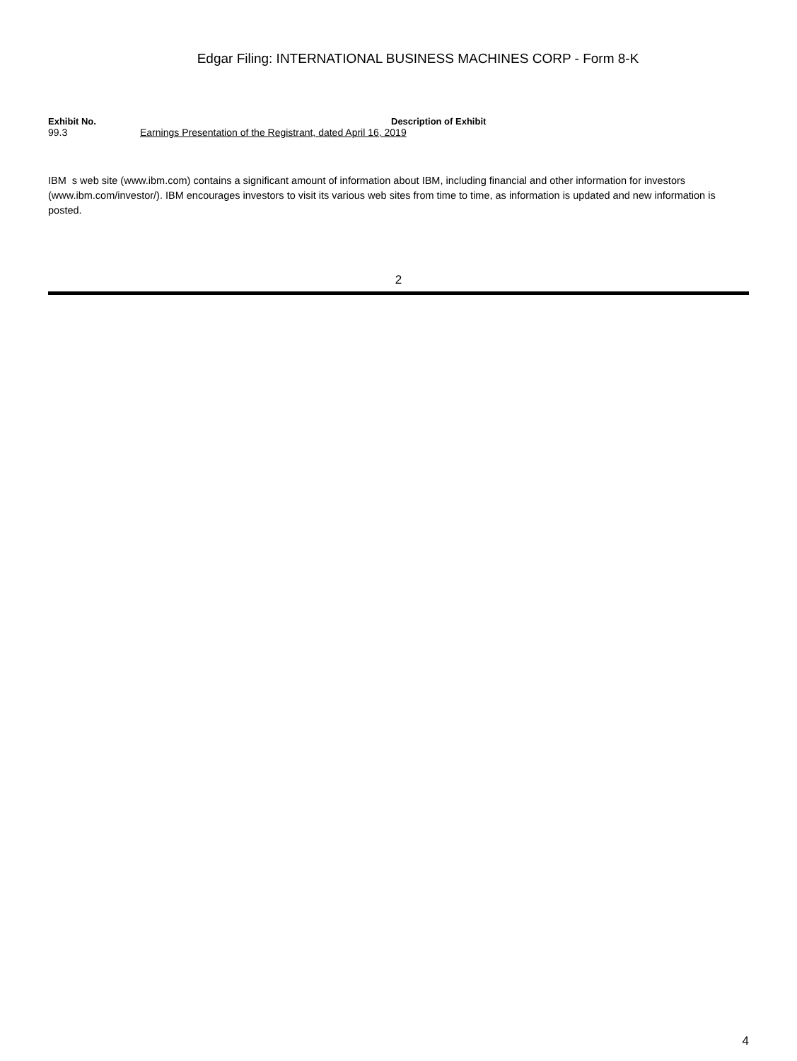Edgar Filing: INTERNATIONAL BUSINESS MACHINES CORP - Form 8-K
| Exhibit No. | Description of Exhibit |
| --- | --- |
| 99.3 | Earnings Presentation of the Registrant, dated April 16, 2019 |
IBM s web site (www.ibm.com) contains a significant amount of information about IBM, including financial and other information for investors (www.ibm.com/investor/). IBM encourages investors to visit its various web sites from time to time, as information is updated and new information is posted.
2
4